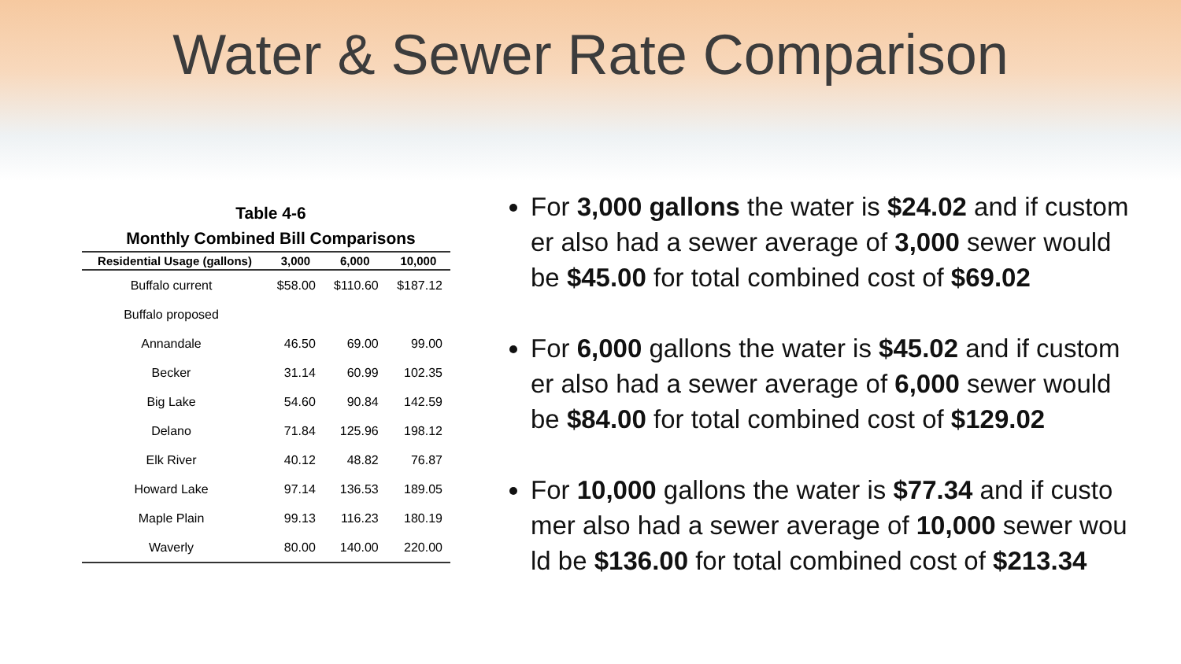Water & Sewer Rate Comparison
Table 4-6
Monthly Combined Bill Comparisons
| Residential Usage (gallons) | 3,000 | 6,000 | 10,000 |
| --- | --- | --- | --- |
| Buffalo current | $58.00 | $110.60 | $187.12 |
| Buffalo proposed | | | |
| Annandale | 46.50 | 69.00 | 99.00 |
| Becker | 31.14 | 60.99 | 102.35 |
| Big Lake | 54.60 | 90.84 | 142.59 |
| Delano | 71.84 | 125.96 | 198.12 |
| Elk River | 40.12 | 48.82 | 76.87 |
| Howard Lake | 97.14 | 136.53 | 189.05 |
| Maple Plain | 99.13 | 116.23 | 180.19 |
| Waverly | 80.00 | 140.00 | 220.00 |
For 3,000 gallons the water is $24.02 and if custom er also had a sewer average of 3,000 sewer would be $45.00 for total combined cost of $69.02
For 6,000 gallons the water is $45.02 and if custom er also had a sewer average of 6,000 sewer would be $84.00 for total combined cost of $129.02
For 10,000 gallons the water is $77.34 and if custo mer also had a sewer average of 10,000 sewer wou ld be $136.00 for total combined cost of $213.34